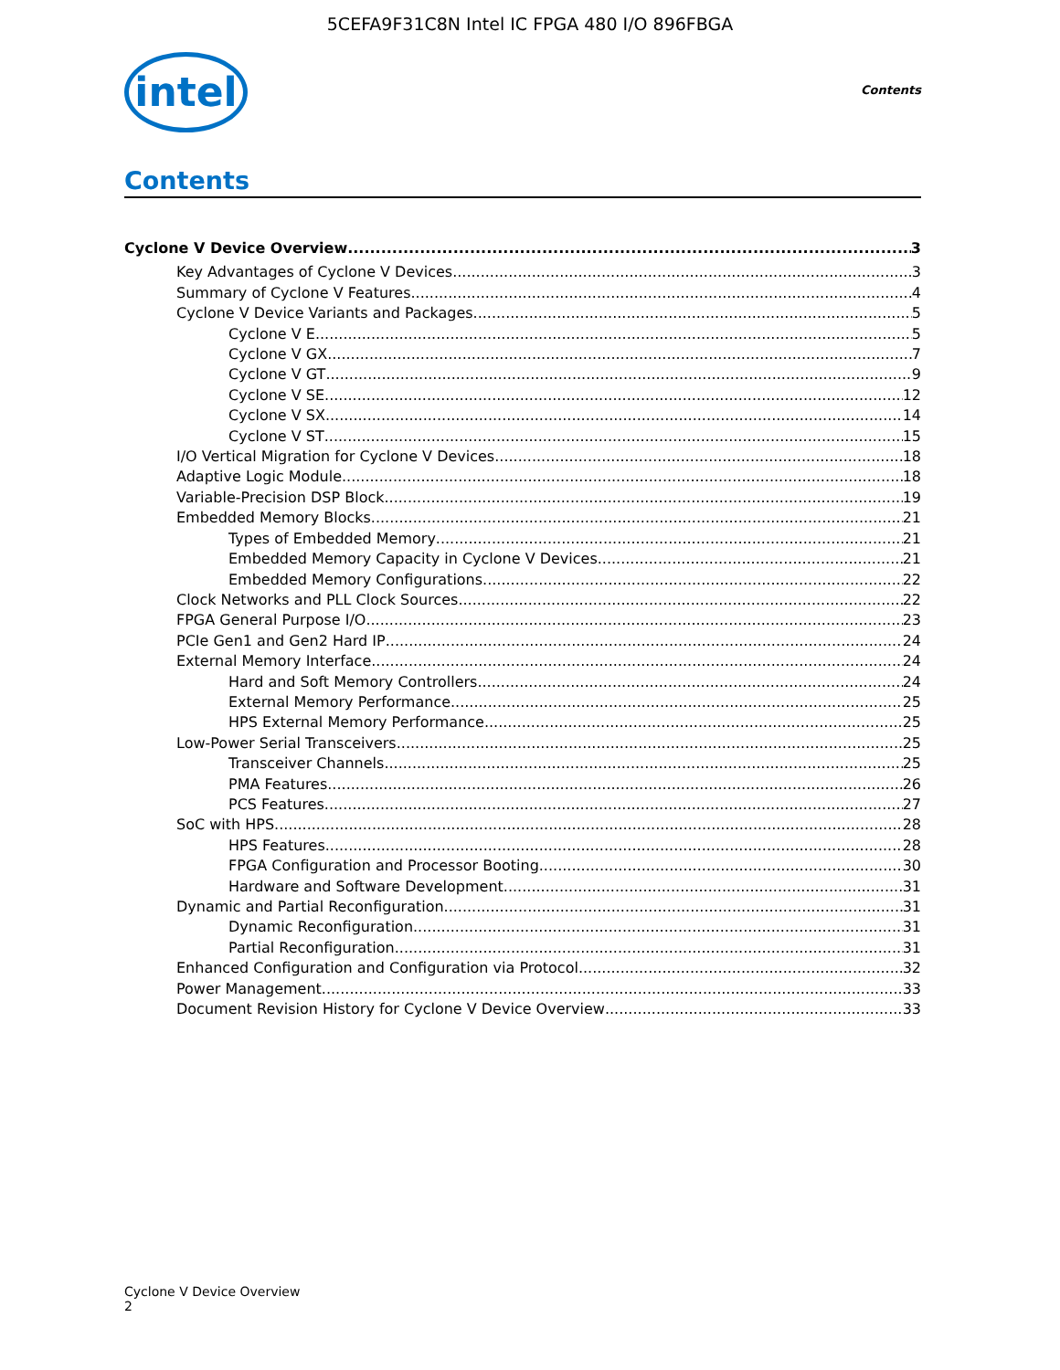5CEFA9F31C8N Intel IC FPGA 480 I/O 896FBGA
intel
Contents
Contents
Cyclone V Device Overview 3
Key Advantages of Cyclone V Devices 3
Summary of Cyclone V Features 4
Cyclone V Device Variants and Packages 5
Cyclone V E 5
Cyclone V GX 7
Cyclone V GT 9
Cyclone V SE 12
Cyclone V SX 14
Cyclone V ST 15
I/O Vertical Migration for Cyclone V Devices 18
Adaptive Logic Module 18
Variable-Precision DSP Block 19
Embedded Memory Blocks 21
Types of Embedded Memory 21
Embedded Memory Capacity in Cyclone V Devices 21
Embedded Memory Configurations 22
Clock Networks and PLL Clock Sources 22
FPGA General Purpose I/O 23
PCIe Gen1 and Gen2 Hard IP 24
External Memory Interface 24
Hard and Soft Memory Controllers 24
External Memory Performance 25
HPS External Memory Performance 25
Low-Power Serial Transceivers 25
Transceiver Channels 25
PMA Features 26
PCS Features 27
SoC with HPS 28
HPS Features 28
FPGA Configuration and Processor Booting 30
Hardware and Software Development 31
Dynamic and Partial Reconfiguration 31
Dynamic Reconfiguration 31
Partial Reconfiguration 31
Enhanced Configuration and Configuration via Protocol 32
Power Management 33
Document Revision History for Cyclone V Device Overview 33
Cyclone V Device Overview
2